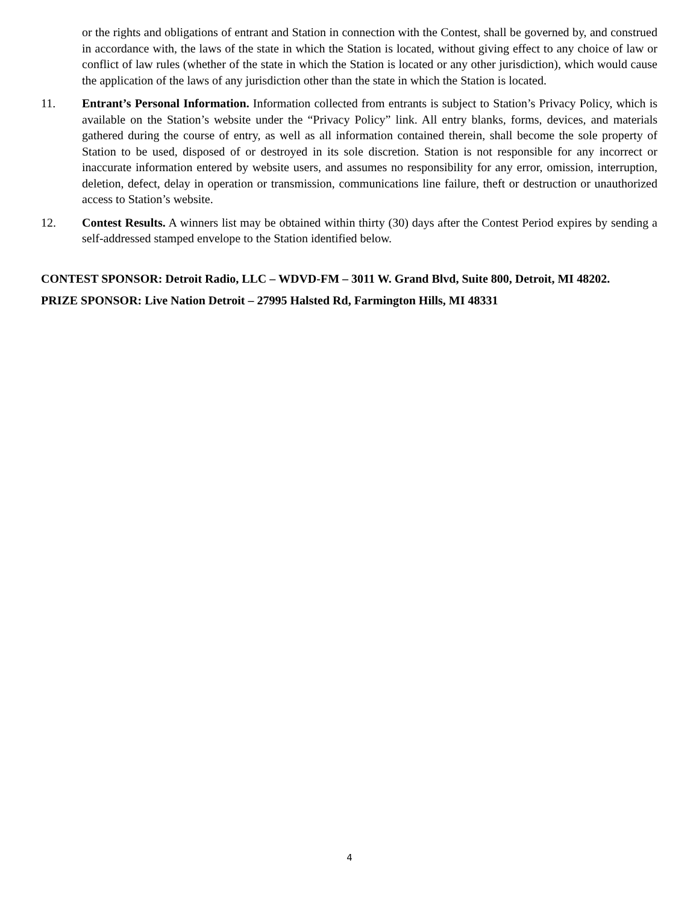or the rights and obligations of entrant and Station in connection with the Contest, shall be governed by, and construed in accordance with, the laws of the state in which the Station is located, without giving effect to any choice of law or conflict of law rules (whether of the state in which the Station is located or any other jurisdiction), which would cause the application of the laws of any jurisdiction other than the state in which the Station is located.
11. Entrant’s Personal Information. Information collected from entrants is subject to Station’s Privacy Policy, which is available on the Station’s website under the “Privacy Policy” link. All entry blanks, forms, devices, and materials gathered during the course of entry, as well as all information contained therein, shall become the sole property of Station to be used, disposed of or destroyed in its sole discretion. Station is not responsible for any incorrect or inaccurate information entered by website users, and assumes no responsibility for any error, omission, interruption, deletion, defect, delay in operation or transmission, communications line failure, theft or destruction or unauthorized access to Station’s website.
12. Contest Results. A winners list may be obtained within thirty (30) days after the Contest Period expires by sending a self-addressed stamped envelope to the Station identified below.
CONTEST SPONSOR: Detroit Radio, LLC – WDVD-FM – 3011 W. Grand Blvd, Suite 800, Detroit, MI 48202.
PRIZE SPONSOR: Live Nation Detroit – 27995 Halsted Rd, Farmington Hills, MI 48331
4